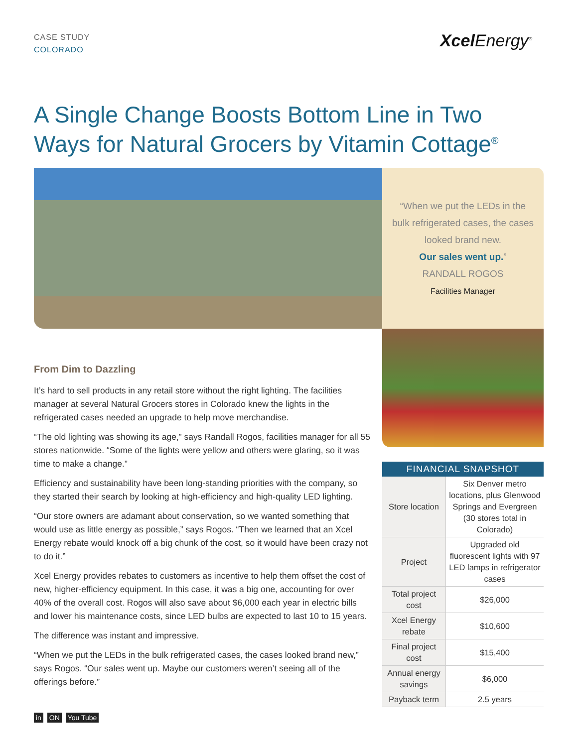CASE STUDY
COLORADO
Xcel Energy<sup>®</sup>
A Single Change Boosts Bottom Line in Two Ways for Natural Grocers by Vitamin Cottage<sup>®</sup>
“When we put the LEDs in the
bulk refrigerated cases, the cases
looked brand new.
Our sales went up.”
RANDALL ROGOS
Facilities Manager
From Dim to Dazzling
It’s hard to sell products in any retail store without the right lighting. The facilities manager at several Natural Grocers stores in Colorado knew the lights in the refrigerated cases needed an upgrade to help move merchandise.
“The old lighting was showing its age,” says Randall Rogos, facilities manager for all 55 stores nationwide. “Some of the lights were yellow and others were glaring, so it was time to make a change.”
Efficiency and sustainability have been long-standing priorities with the company, so they started their search by looking at high-efficiency and high-quality LED lighting.
“Our store owners are adamant about conservation, so we wanted something that would use as little energy as possible,” says Rogos. “Then we learned that an Xcel Energy rebate would knock off a big chunk of the cost, so it would have been crazy not to do it.”
Xcel Energy provides rebates to customers as incentive to help them offset the cost of new, higher-efficiency equipment. In this case, it was a big one, accounting for over 40% of the overall cost. Rogos will also save about $6,000 each year in electric bills and lower his maintenance costs, since LED bulbs are expected to last 10 to 15 years.
The difference was instant and impressive.
“When we put the LEDs in the bulk refrigerated cases, the cases looked brand new,” says Rogos. “Our sales went up. Maybe our customers weren’t seeing all of the offerings before.”
| FINANCIAL SNAPSHOT | |
| --- | --- |
| Store location | Six Denver metro locations, plus Glenwood Springs and Evergreen (30 stores total in Colorado) |
| Project | Upgraded old fluorescent lights with 97 LED lamps in refrigerator cases |
| Total project cost | $26,000 |
| Xcel Energy rebate | $10,600 |
| Final project cost | $15,400 |
| Annual energy savings | $6,000 |
| Payback term | 2.5 years |
in ON You Tube